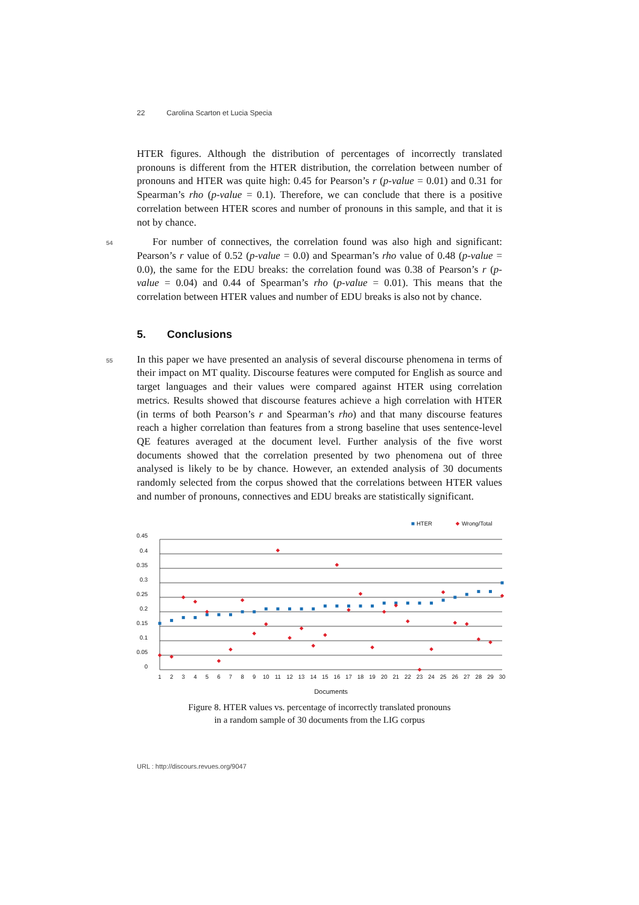22 Carolina Scarton et Lucia Specia
HTER figures. Although the distribution of percentages of incorrectly translated pronouns is different from the HTER distribution, the correlation between number of pronouns and HTER was quite high: 0.45 for Pearson’s r (p-value = 0.01) and 0.31 for Spearman’s rho (p-value = 0.1). Therefore, we can conclude that there is a positive correlation between HTER scores and number of pronouns in this sample, and that it is not by chance.
54 For number of connectives, the correlation found was also high and significant: Pearson’s r value of 0.52 (p-value = 0.0) and Spearman’s rho value of 0.48 (p-value = 0.0), the same for the EDU breaks: the correlation found was 0.38 of Pearson’s r (p-value = 0.04) and 0.44 of Spearman’s rho (p-value = 0.01). This means that the correlation between HTER values and number of EDU breaks is also not by chance.
5. Conclusions
55 In this paper we have presented an analysis of several discourse phenomena in terms of their impact on MT quality. Discourse features were computed for English as source and target languages and their values were compared against HTER using correlation metrics. Results showed that discourse features achieve a high correlation with HTER (in terms of both Pearson’s r and Spearman’s rho) and that many discourse features reach a higher correlation than features from a strong baseline that uses sentence-level QE features averaged at the document level. Further analysis of the five worst documents showed that the correlation presented by two phenomena out of three analysed is likely to be by chance. However, an extended analysis of 30 documents randomly selected from the corpus showed that the correlations between HTER values and number of pronouns, connectives and EDU breaks are statistically significant.
HTER
Wrong/Total
0.45
0.4
0.35
0.3
0.25
0.2
0.15
0.1
0.05
0
1
2
3
4
5
6
7
8
9
10
11
12
13
14
15
16
17
18
19
20
21
22
23
24
25
26
27
28
29
30
Documents
Figure 8. HTER values vs. percentage of incorrectly translated pronouns
in a random sample of 30 documents from the LIG corpus
URL : http://discours.revues.org/9047